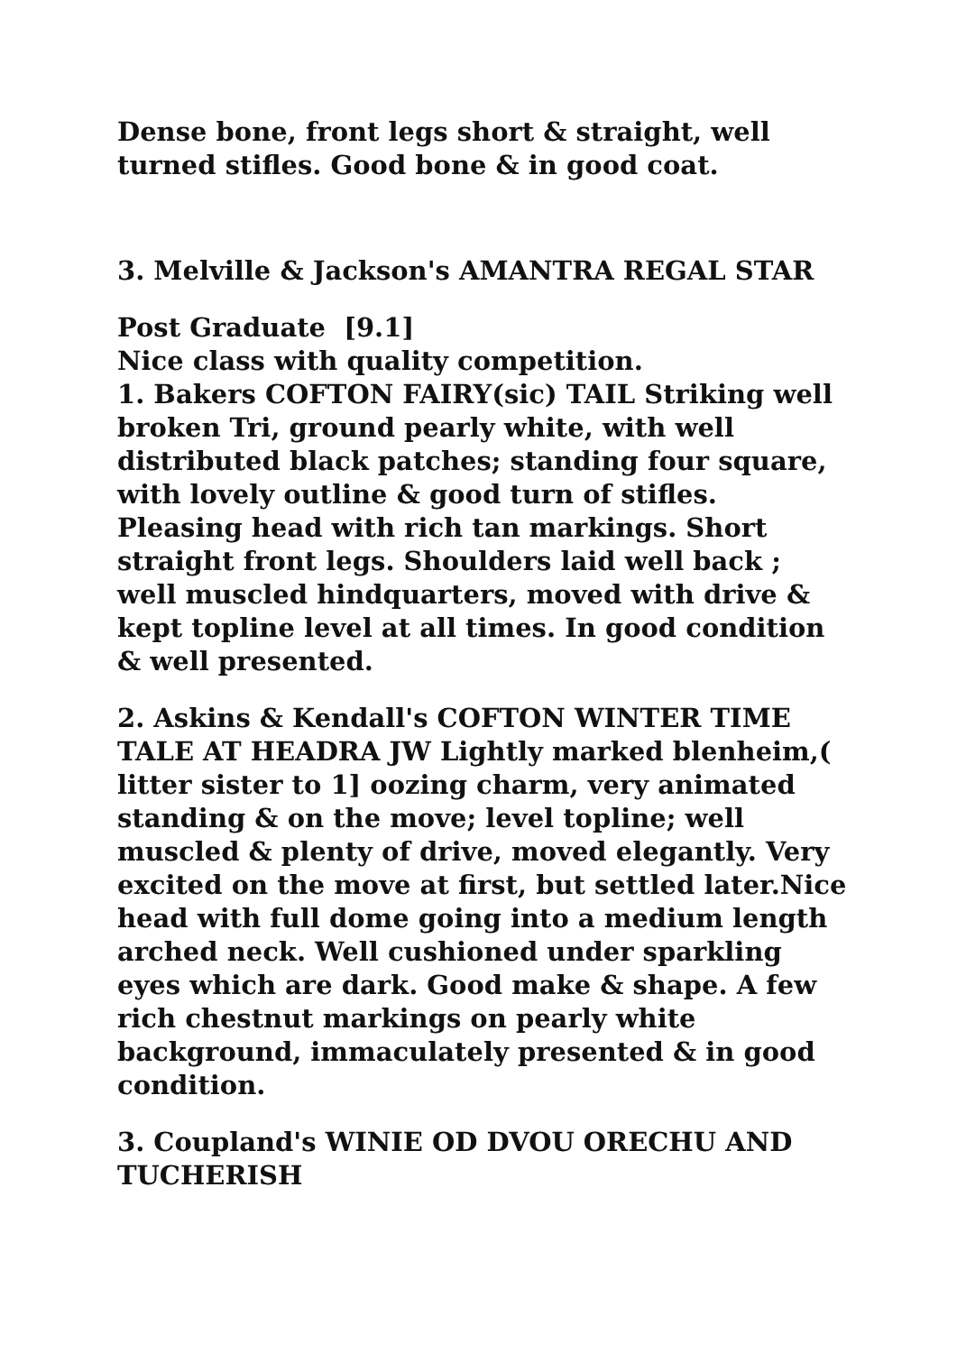Dense bone, front legs short & straight, well turned stifles. Good bone & in good coat.
3. Melville & Jackson's AMANTRA REGAL STAR
Post Graduate [9.1]
Nice class with quality competition.
1. Bakers COFTON FAIRY(sic) TAIL Striking well broken Tri, ground pearly white, with well distributed black patches; standing four square, with lovely outline & good turn of stifles. Pleasing head with rich tan markings. Short straight front legs. Shoulders laid well back ; well muscled hindquarters, moved with drive & kept topline level at all times. In good condition & well presented.
2. Askins & Kendall's COFTON WINTER TIME TALE AT HEADRA JW Lightly marked blenheim,( litter sister to 1] oozing charm, very animated standing & on the move; level topline; well muscled & plenty of drive, moved elegantly. Very excited on the move at first, but settled later.Nice head with full dome going into a medium length arched neck. Well cushioned under sparkling eyes which are dark. Good make & shape. A few rich chestnut markings on pearly white background, immaculately presented & in good condition.
3. Coupland's WINIE OD DVOU ORECHU AND TUCHERISH